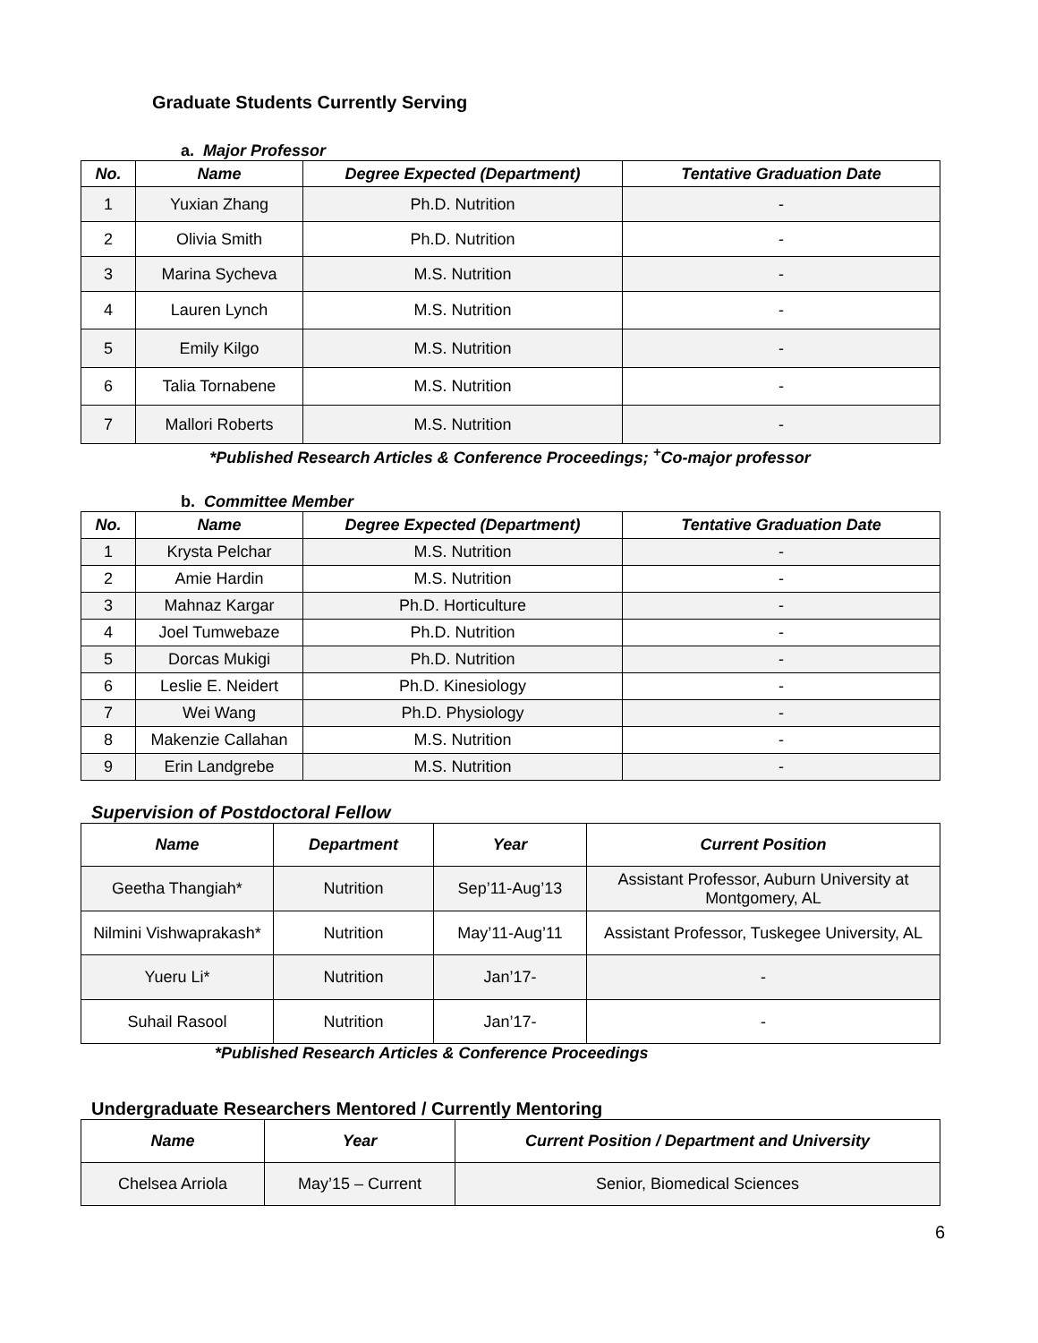Graduate Students Currently Serving
a. Major Professor
| No. | Name | Degree Expected (Department) | Tentative Graduation Date |
| --- | --- | --- | --- |
| 1 | Yuxian Zhang | Ph.D. Nutrition | - |
| 2 | Olivia Smith | Ph.D. Nutrition | - |
| 3 | Marina Sycheva | M.S. Nutrition | - |
| 4 | Lauren Lynch | M.S. Nutrition | - |
| 5 | Emily Kilgo | M.S. Nutrition | - |
| 6 | Talia Tornabene | M.S. Nutrition | - |
| 7 | Mallori Roberts | M.S. Nutrition | - |
*Published Research Articles & Conference Proceedings; <sup>+</sup>Co-major professor
b. Committee Member
| No. | Name | Degree Expected (Department) | Tentative Graduation Date |
| --- | --- | --- | --- |
| 1 | Krysta Pelchar | M.S. Nutrition | - |
| 2 | Amie Hardin | M.S. Nutrition | - |
| 3 | Mahnaz Kargar | Ph.D. Horticulture | - |
| 4 | Joel Tumwebaze | Ph.D. Nutrition | - |
| 5 | Dorcas Mukigi | Ph.D. Nutrition | - |
| 6 | Leslie E. Neidert | Ph.D. Kinesiology | - |
| 7 | Wei Wang | Ph.D. Physiology | - |
| 8 | Makenzie Callahan | M.S. Nutrition | - |
| 9 | Erin Landgrebe | M.S. Nutrition | - |
Supervision of Postdoctoral Fellow
| Name | Department | Year | Current Position |
| --- | --- | --- | --- |
| Geetha Thangiah* | Nutrition | Sep’11-Aug’13 | Assistant Professor, Auburn University at Montgomery, AL |
| Nilmini Vishwaprakash* | Nutrition | May’11-Aug’11 | Assistant Professor, Tuskegee University, AL |
| Yueru Li* | Nutrition | Jan’17- | - |
| Suhail Rasool | Nutrition | Jan’17- | - |
*Published Research Articles & Conference Proceedings
Undergraduate Researchers Mentored / Currently Mentoring
| Name | Year | Current Position / Department and University |
| --- | --- | --- |
| Chelsea Arriola | May’15 – Current | Senior, Biomedical Sciences |
6